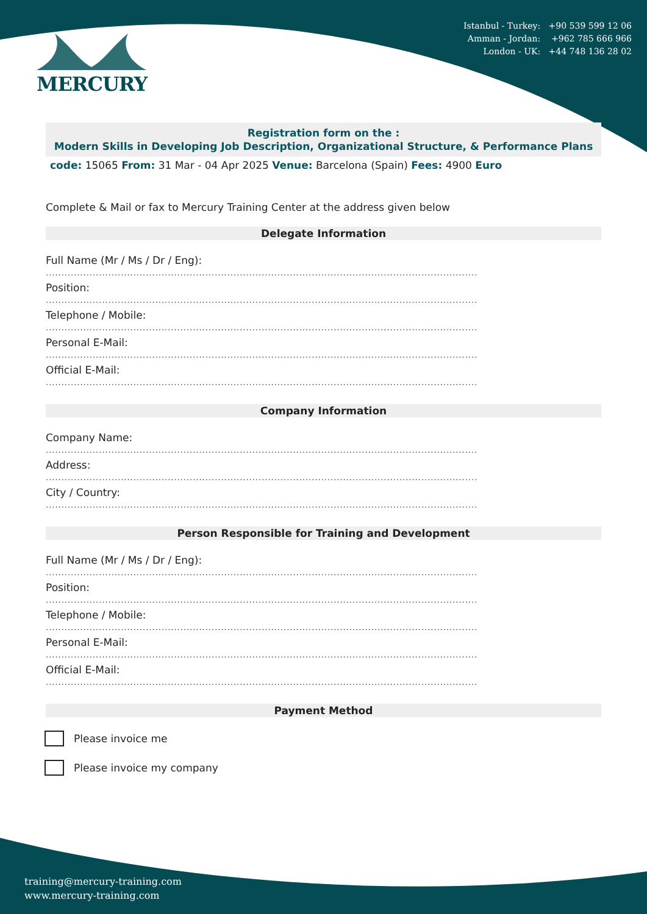MERCURY
Istanbul - Turkey: +90 539 599 12 06
Amman - Jordan: +962 785 666 966
London - UK: +44 748 136 28 02
Registration form on the :
Modern Skills in Developing Job Description, Organizational Structure, & Performance Plans
code: 15065 From: 31 Mar - 04 Apr 2025 Venue: Barcelona (Spain) Fees: 4900 Euro
Complete & Mail or fax to Mercury Training Center at the address given below
Delegate Information
Full Name (Mr / Ms / Dr / Eng):
..........................................................................................................................................
Position:
..........................................................................................................................................
Telephone / Mobile:
..........................................................................................................................................
Personal E-Mail:
..........................................................................................................................................
Official E-Mail:
..........................................................................................................................................
Company Information
Company Name:
..........................................................................................................................................
Address:
..........................................................................................................................................
City / Country:
..........................................................................................................................................
Person Responsible for Training and Development
Full Name (Mr / Ms / Dr / Eng):
..........................................................................................................................................
Position:
..........................................................................................................................................
Telephone / Mobile:
..........................................................................................................................................
Personal E-Mail:
..........................................................................................................................................
Official E-Mail:
..........................................................................................................................................
Payment Method
Please invoice me
Please invoice my company
training@mercury-training.com
www.mercury-training.com